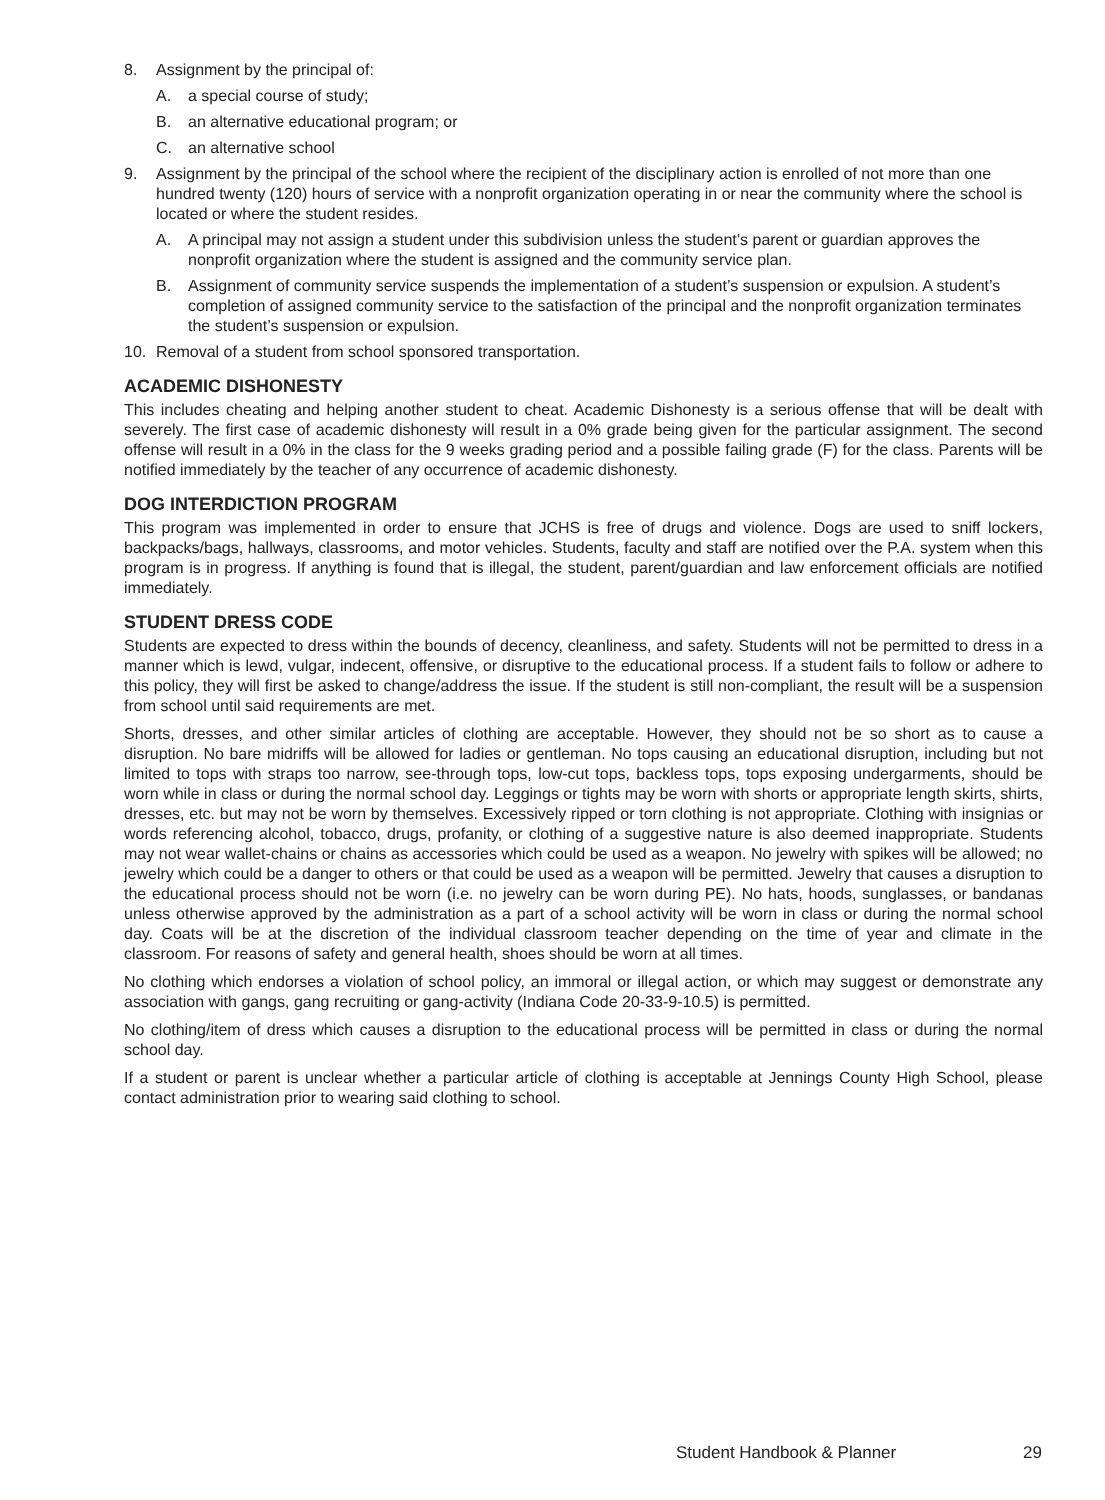8. Assignment by the principal of:
A. a special course of study;
B. an alternative educational program; or
C. an alternative school
9. Assignment by the principal of the school where the recipient of the disciplinary action is enrolled of not more than one hundred twenty (120) hours of service with a nonprofit organization operating in or near the community where the school is located or where the student resides.
A. A principal may not assign a student under this subdivision unless the student’s parent or guardian approves the nonprofit organization where the student is assigned and the community service plan.
B. Assignment of community service suspends the implementation of a student’s suspension or expulsion. A student’s completion of assigned community service to the satisfaction of the principal and the nonprofit organization terminates the student’s suspension or expulsion.
10. Removal of a student from school sponsored transportation.
ACADEMIC DISHONESTY
This includes cheating and helping another student to cheat. Academic Dishonesty is a serious offense that will be dealt with severely. The first case of academic dishonesty will result in a 0% grade being given for the particular assignment. The second offense will result in a 0% in the class for the 9 weeks grading period and a possible failing grade (F) for the class. Parents will be notified immediately by the teacher of any occurrence of academic dishonesty.
DOG INTERDICTION PROGRAM
This program was implemented in order to ensure that JCHS is free of drugs and violence. Dogs are used to sniff lockers, backpacks/bags, hallways, classrooms, and motor vehicles. Students, faculty and staff are notified over the P.A. system when this program is in progress. If anything is found that is illegal, the student, parent/guardian and law enforcement officials are notified immediately.
STUDENT DRESS CODE
Students are expected to dress within the bounds of decency, cleanliness, and safety. Students will not be permitted to dress in a manner which is lewd, vulgar, indecent, offensive, or disruptive to the educational process. If a student fails to follow or adhere to this policy, they will first be asked to change/address the issue. If the student is still non-compliant, the result will be a suspension from school until said requirements are met.
Shorts, dresses, and other similar articles of clothing are acceptable. However, they should not be so short as to cause a disruption. No bare midriffs will be allowed for ladies or gentleman. No tops causing an educational disruption, including but not limited to tops with straps too narrow, see-through tops, low-cut tops, backless tops, tops exposing undergarments, should be worn while in class or during the normal school day. Leggings or tights may be worn with shorts or appropriate length skirts, shirts, dresses, etc. but may not be worn by themselves. Excessively ripped or torn clothing is not appropriate. Clothing with insignias or words referencing alcohol, tobacco, drugs, profanity, or clothing of a suggestive nature is also deemed inappropriate. Students may not wear wallet-chains or chains as accessories which could be used as a weapon. No jewelry with spikes will be allowed; no jewelry which could be a danger to others or that could be used as a weapon will be permitted. Jewelry that causes a disruption to the educational process should not be worn (i.e. no jewelry can be worn during PE). No hats, hoods, sunglasses, or bandanas unless otherwise approved by the administration as a part of a school activity will be worn in class or during the normal school day. Coats will be at the discretion of the individual classroom teacher depending on the time of year and climate in the classroom. For reasons of safety and general health, shoes should be worn at all times.
No clothing which endorses a violation of school policy, an immoral or illegal action, or which may suggest or demonstrate any association with gangs, gang recruiting or gang-activity (Indiana Code 20-33-9-10.5) is permitted.
No clothing/item of dress which causes a disruption to the educational process will be permitted in class or during the normal school day.
If a student or parent is unclear whether a particular article of clothing is acceptable at Jennings County High School, please contact administration prior to wearing said clothing to school.
Student Handbook & Planner 29